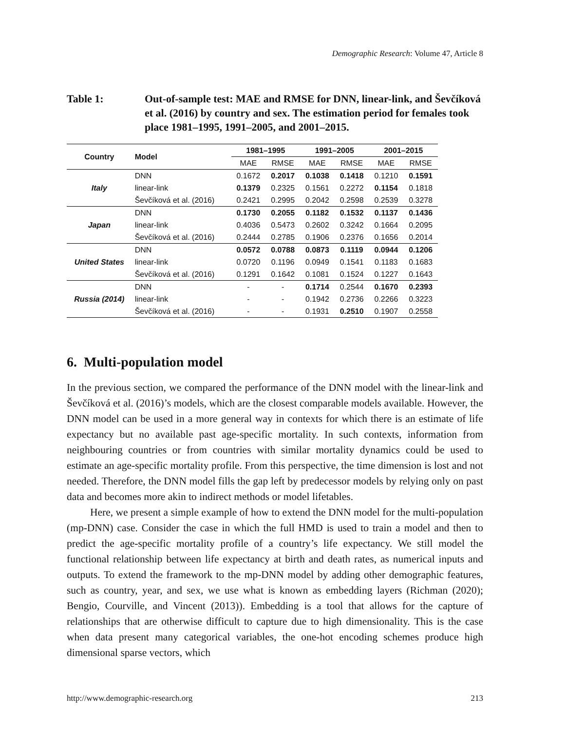Demographic Research: Volume 47, Article 8
Table 1: Out-of-sample test: MAE and RMSE for DNN, linear-link, and Ševčíková et al. (2016) by country and sex. The estimation period for females took place 1981–1995, 1991–2005, and 2001–2015.
| Country | Model | 1981–1995 | | 1991–2005 | | 2001–2015 | |
| --- | --- | --- | --- | --- | --- | --- | --- |
| | | MAE | RMSE | MAE | RMSE | MAE | RMSE |
| Italy | DNN | 0.1672 | 0.2017 | 0.1038 | 0.1418 | 0.1210 | 0.1591 |
| | linear-link | 0.1379 | 0.2325 | 0.1561 | 0.2272 | 0.1154 | 0.1818 |
| | Ševčíková et al. (2016) | 0.2421 | 0.2995 | 0.2042 | 0.2598 | 0.2539 | 0.3278 |
| Japan | DNN | 0.1730 | 0.2055 | 0.1182 | 0.1532 | 0.1137 | 0.1436 |
| | linear-link | 0.4036 | 0.5473 | 0.2602 | 0.3242 | 0.1664 | 0.2095 |
| | Ševčíková et al. (2016) | 0.2444 | 0.2785 | 0.1906 | 0.2376 | 0.1656 | 0.2014 |
| United States | DNN | 0.0572 | 0.0788 | 0.0873 | 0.1119 | 0.0944 | 0.1206 |
| | linear-link | 0.0720 | 0.1196 | 0.0949 | 0.1541 | 0.1183 | 0.1683 |
| | Ševčíková et al. (2016) | 0.1291 | 0.1642 | 0.1081 | 0.1524 | 0.1227 | 0.1643 |
| Russia (2014) | DNN | - | - | 0.1714 | 0.2544 | 0.1670 | 0.2393 |
| | linear-link | - | - | 0.1942 | 0.2736 | 0.2266 | 0.3223 |
| | Ševčíková et al. (2016) | - | - | 0.1931 | 0.2510 | 0.1907 | 0.2558 |
6. Multi-population model
In the previous section, we compared the performance of the DNN model with the linear-link and Ševčíková et al. (2016)’s models, which are the closest comparable models available. However, the DNN model can be used in a more general way in contexts for which there is an estimate of life expectancy but no available past age-specific mortality. In such contexts, information from neighbouring countries or from countries with similar mortality dynamics could be used to estimate an age-specific mortality profile. From this perspective, the time dimension is lost and not needed. Therefore, the DNN model fills the gap left by predecessor models by relying only on past data and becomes more akin to indirect methods or model lifetables.
Here, we present a simple example of how to extend the DNN model for the multi-population (mp-DNN) case. Consider the case in which the full HMD is used to train a model and then to predict the age-specific mortality profile of a country’s life expectancy. We still model the functional relationship between life expectancy at birth and death rates, as numerical inputs and outputs. To extend the framework to the mp-DNN model by adding other demographic features, such as country, year, and sex, we use what is known as embedding layers (Richman (2020); Bengio, Courville, and Vincent (2013)). Embedding is a tool that allows for the capture of relationships that are otherwise difficult to capture due to high dimensionality. This is the case when data present many categorical variables, the one-hot encoding schemes produce high dimensional sparse vectors, which
http://www.demographic-research.org 213